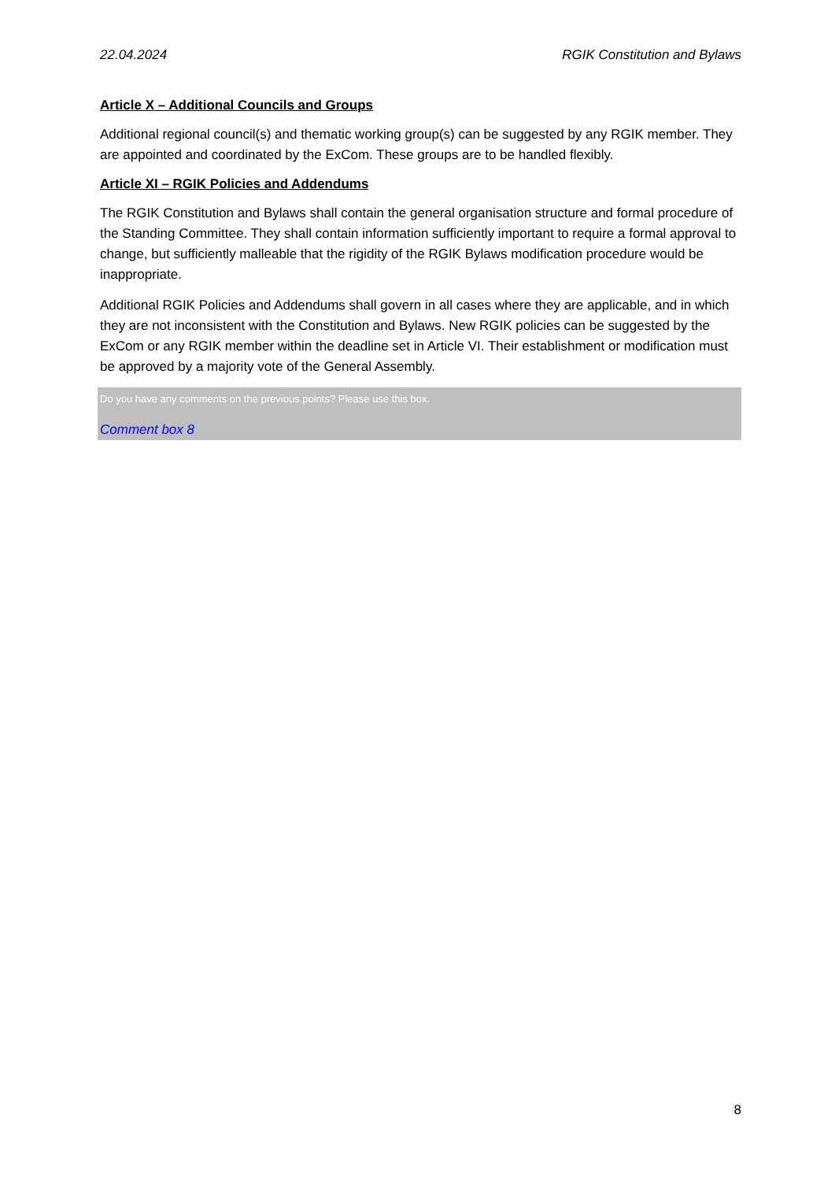22.04.2024 RGIK Constitution and Bylaws
Article X – Additional Councils and Groups
Additional regional council(s) and thematic working group(s) can be suggested by any RGIK member. They are appointed and coordinated by the ExCom. These groups are to be handled flexibly.
Article XI – RGIK Policies and Addendums
The RGIK Constitution and Bylaws shall contain the general organisation structure and formal procedure of the Standing Committee. They shall contain information sufficiently important to require a formal approval to change, but sufficiently malleable that the rigidity of the RGIK Bylaws modification procedure would be inappropriate.
Additional RGIK Policies and Addendums shall govern in all cases where they are applicable, and in which they are not inconsistent with the Constitution and Bylaws. New RGIK policies can be suggested by the ExCom or any RGIK member within the deadline set in Article VI. Their establishment or modification must be approved by a majority vote of the General Assembly.
Do you have any comments on the previous points? Please use this box.
Comment box 8
8